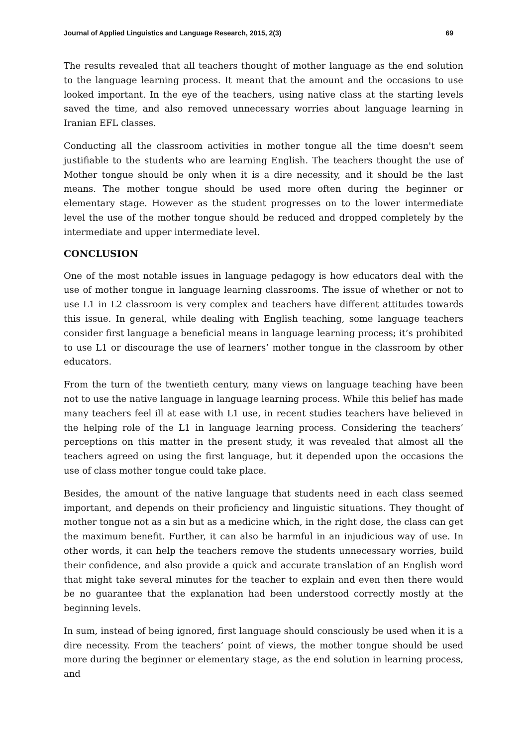Journal of Applied Linguistics and Language Research, 2015, 2(3) 69
The results revealed that all teachers thought of mother language as the end solution to the language learning process. It meant that the amount and the occasions to use looked important. In the eye of the teachers, using native class at the starting levels saved the time, and also removed unnecessary worries about language learning in Iranian EFL classes.
Conducting all the classroom activities in mother tongue all the time doesn't seem justifiable to the students who are learning English. The teachers thought the use of Mother tongue should be only when it is a dire necessity, and it should be the last means. The mother tongue should be used more often during the beginner or elementary stage. However as the student progresses on to the lower intermediate level the use of the mother tongue should be reduced and dropped completely by the intermediate and upper intermediate level.
CONCLUSION
One of the most notable issues in language pedagogy is how educators deal with the use of mother tongue in language learning classrooms. The issue of whether or not to use L1 in L2 classroom is very complex and teachers have different attitudes towards this issue. In general, while dealing with English teaching, some language teachers consider first language a beneficial means in language learning process; it’s prohibited to use L1 or discourage the use of learners’ mother tongue in the classroom by other educators.
From the turn of the twentieth century, many views on language teaching have been not to use the native language in language learning process. While this belief has made many teachers feel ill at ease with L1 use, in recent studies teachers have believed in the helping role of the L1 in language learning process. Considering the teachers’ perceptions on this matter in the present study, it was revealed that almost all the teachers agreed on using the first language, but it depended upon the occasions the use of class mother tongue could take place.
Besides, the amount of the native language that students need in each class seemed important, and depends on their proficiency and linguistic situations. They thought of mother tongue not as a sin but as a medicine which, in the right dose, the class can get the maximum benefit. Further, it can also be harmful in an injudicious way of use. In other words, it can help the teachers remove the students unnecessary worries, build their confidence, and also provide a quick and accurate translation of an English word that might take several minutes for the teacher to explain and even then there would be no guarantee that the explanation had been understood correctly mostly at the beginning levels.
In sum, instead of being ignored, first language should consciously be used when it is a dire necessity. From the teachers’ point of views, the mother tongue should be used more during the beginner or elementary stage, as the end solution in learning process, and